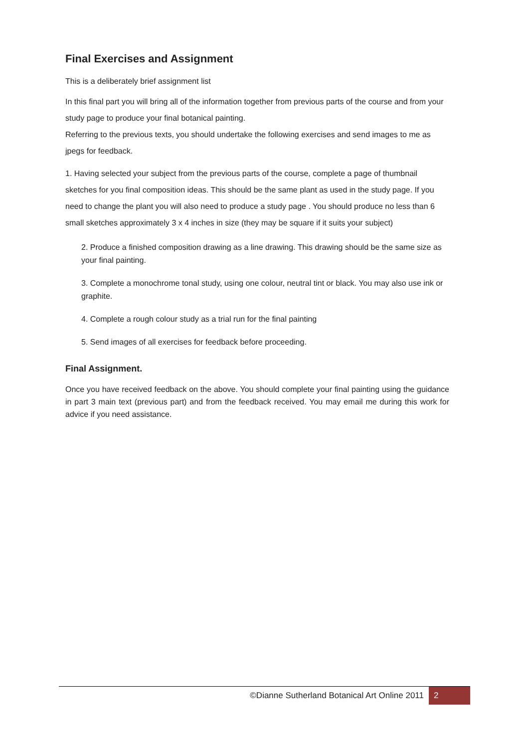Final Exercises and Assignment
This is a deliberately brief assignment list
In this final part you will bring all of the information together from previous parts of the course and from your study page to produce your final botanical painting.
Referring to the previous texts, you should undertake the following exercises and send images to me as jpegs for feedback.
1. Having selected your subject from the previous parts of the course, complete a page of thumbnail sketches for you final composition ideas. This should be the same plant as used in the study page. If you need to change the plant you will also need to produce a study page . You should produce no less than 6 small sketches approximately 3 x 4 inches in size (they may be square if it suits your subject)
2. Produce a finished composition drawing as a line drawing. This drawing should be the same size as your final painting.
3. Complete a monochrome tonal study, using one colour, neutral tint or black. You may also use ink or graphite.
4. Complete a rough colour study as a trial run for the final painting
5. Send images of all exercises for feedback before proceeding.
Final Assignment.
Once you have received feedback on the above. You should complete your final painting using the guidance in part 3 main text (previous part) and from the feedback received. You may email me during this work for advice if you need assistance.
©Dianne Sutherland Botanical Art Online 2011 2